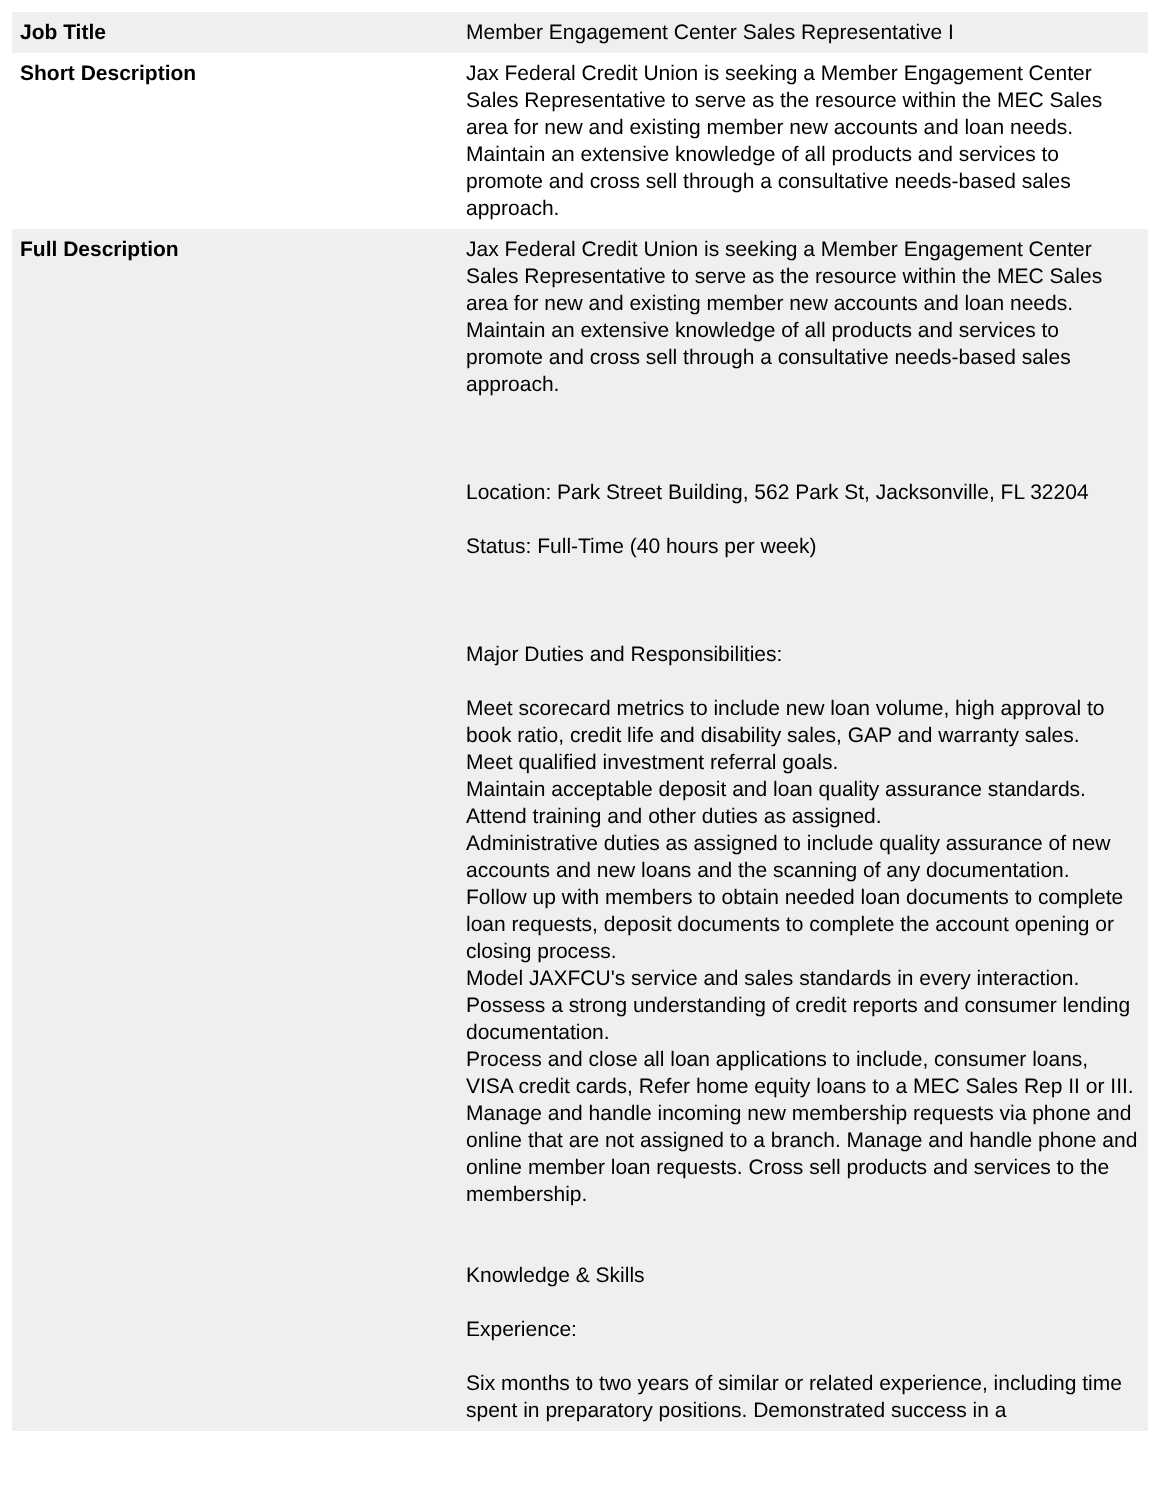| Job Title | Member Engagement Center Sales Representative I |
| Short Description | Jax Federal Credit Union is seeking a Member Engagement Center Sales Representative to serve as the resource within the MEC Sales area for new and existing member new accounts and loan needs. Maintain an extensive knowledge of all products and services to promote and cross sell through a consultative needs-based sales approach. |
| Full Description | Jax Federal Credit Union is seeking a Member Engagement Center Sales Representative to serve as the resource within the MEC Sales area for new and existing member new accounts and loan needs. Maintain an extensive knowledge of all products and services to promote and cross sell through a consultative needs-based sales approach. Location: Park Street Building, 562 Park St, Jacksonville, FL 32204 Status: Full-Time (40 hours per week) Major Duties and Responsibilities: Meet scorecard metrics to include new loan volume, high approval to book ratio, credit life and disability sales, GAP and warranty sales. Meet qualified investment referral goals. Maintain acceptable deposit and loan quality assurance standards. Attend training and other duties as assigned. Administrative duties as assigned to include quality assurance of new accounts and new loans and the scanning of any documentation. Follow up with members to obtain needed loan documents to complete loan requests, deposit documents to complete the account opening or closing process. Model JAXFCU's service and sales standards in every interaction. Possess a strong understanding of credit reports and consumer lending documentation. Process and close all loan applications to include, consumer loans, VISA credit cards, Refer home equity loans to a MEC Sales Rep II or III. Manage and handle incoming new membership requests via phone and online that are not assigned to a branch. Manage and handle phone and online member loan requests. Cross sell products and services to the membership. Knowledge & Skills Experience: Six months to two years of similar or related experience, including time spent in preparatory positions. Demonstrated success in a |